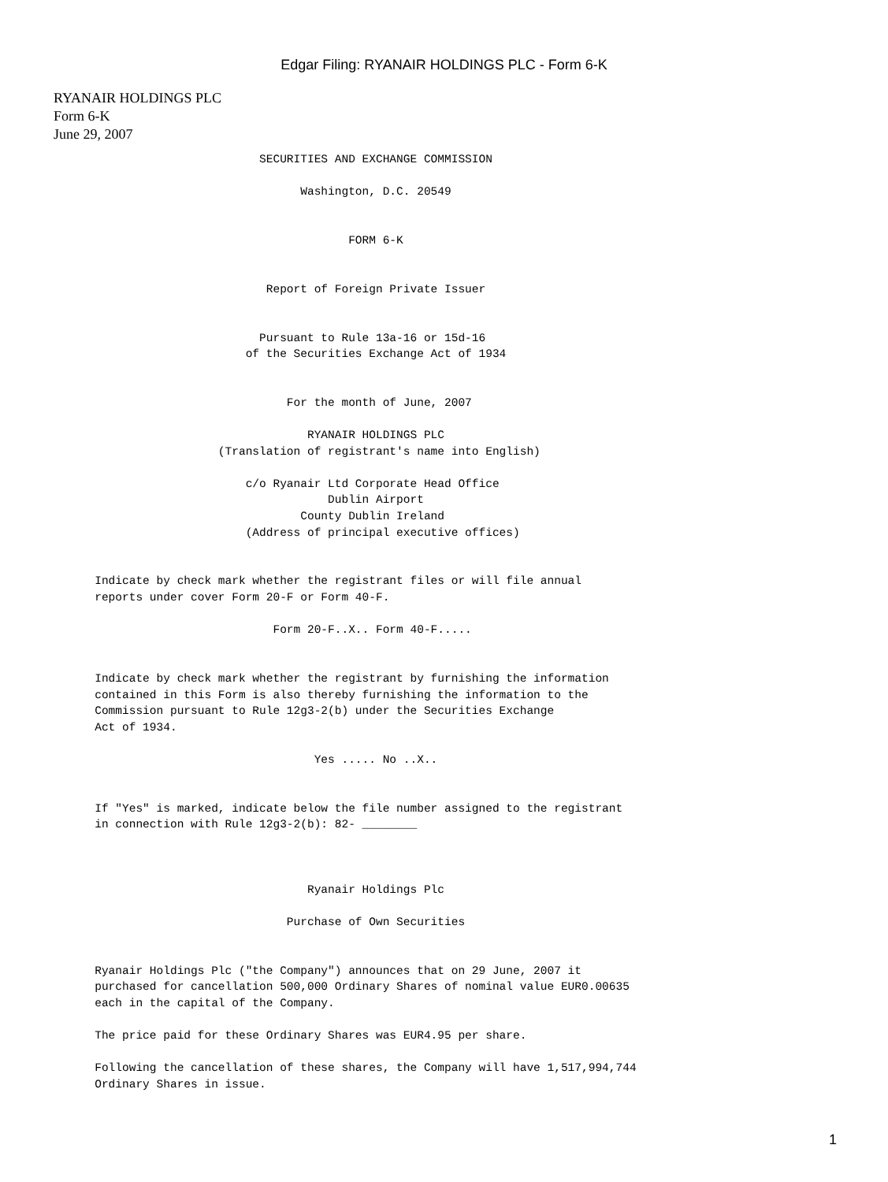Edgar Filing: RYANAIR HOLDINGS PLC - Form 6-K
RYANAIR HOLDINGS PLC
Form 6-K
June 29, 2007
                              SECURITIES AND EXCHANGE COMMISSION

                                    Washington, D.C. 20549


                                           FORM 6-K


                               Report of Foreign Private Issuer


                              Pursuant to Rule 13a-16 or 15d-16
                            of the Securities Exchange Act of 1934


                                  For the month of June, 2007

                                     RYANAIR HOLDINGS PLC
                        (Translation of registrant's name into English)

                            c/o Ryanair Ltd Corporate Head Office
                                        Dublin Airport
                                    County Dublin Ireland
                            (Address of principal executive offices)


      Indicate by check mark whether the registrant files or will file annual
      reports under cover Form 20-F or Form 40-F.

                                Form 20-F..X.. Form 40-F.....


      Indicate by check mark whether the registrant by furnishing the information
      contained in this Form is also thereby furnishing the information to the
      Commission pursuant to Rule 12g3-2(b) under the Securities Exchange
      Act of 1934.

                                      Yes ..... No ..X..


      If "Yes" is marked, indicate below the file number assigned to the registrant
      in connection with Rule 12g3-2(b): 82- ________



                                     Ryanair Holdings Plc

                                  Purchase of Own Securities


      Ryanair Holdings Plc ("the Company") announces that on 29 June, 2007 it
      purchased for cancellation 500,000 Ordinary Shares of nominal value EUR0.00635
      each in the capital of the Company.

      The price paid for these Ordinary Shares was EUR4.95 per share.

      Following the cancellation of these shares, the Company will have 1,517,994,744
      Ordinary Shares in issue.
1